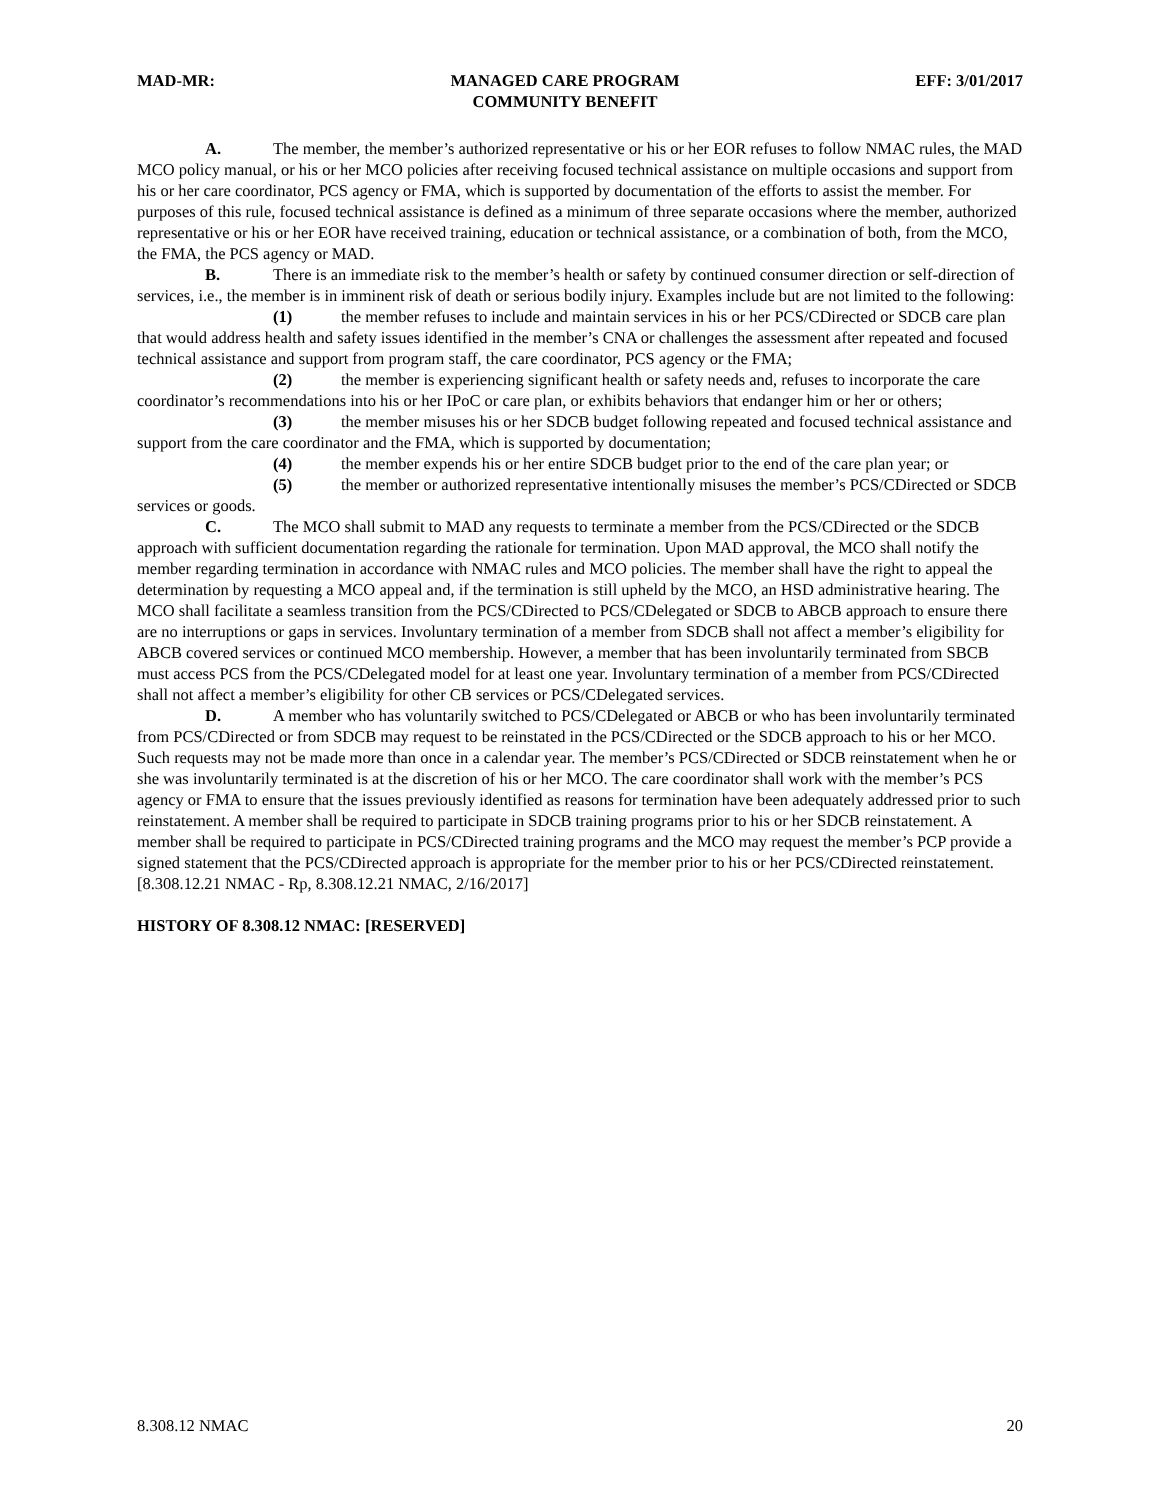MAD-MR: MANAGED CARE PROGRAM
COMMUNITY BENEFIT EFF: 3/01/2017
A. The member, the member’s authorized representative or his or her EOR refuses to follow NMAC rules, the MAD MCO policy manual, or his or her MCO policies after receiving focused technical assistance on multiple occasions and support from his or her care coordinator, PCS agency or FMA, which is supported by documentation of the efforts to assist the member. For purposes of this rule, focused technical assistance is defined as a minimum of three separate occasions where the member, authorized representative or his or her EOR have received training, education or technical assistance, or a combination of both, from the MCO, the FMA, the PCS agency or MAD.
B. There is an immediate risk to the member’s health or safety by continued consumer direction or self-direction of services, i.e., the member is in imminent risk of death or serious bodily injury. Examples include but are not limited to the following:
(1) the member refuses to include and maintain services in his or her PCS/CDirected or SDCB care plan that would address health and safety issues identified in the member’s CNA or challenges the assessment after repeated and focused technical assistance and support from program staff, the care coordinator, PCS agency or the FMA;
(2) the member is experiencing significant health or safety needs and, refuses to incorporate the care coordinator’s recommendations into his or her IPoC or care plan, or exhibits behaviors that endanger him or her or others;
(3) the member misuses his or her SDCB budget following repeated and focused technical assistance and support from the care coordinator and the FMA, which is supported by documentation;
(4) the member expends his or her entire SDCB budget prior to the end of the care plan year; or
(5) the member or authorized representative intentionally misuses the member’s PCS/CDirected or SDCB services or goods.
C. The MCO shall submit to MAD any requests to terminate a member from the PCS/CDirected or the SDCB approach with sufficient documentation regarding the rationale for termination. Upon MAD approval, the MCO shall notify the member regarding termination in accordance with NMAC rules and MCO policies. The member shall have the right to appeal the determination by requesting a MCO appeal and, if the termination is still upheld by the MCO, an HSD administrative hearing. The MCO shall facilitate a seamless transition from the PCS/CDirected to PCS/CDelegated or SDCB to ABCB approach to ensure there are no interruptions or gaps in services. Involuntary termination of a member from SDCB shall not affect a member’s eligibility for ABCB covered services or continued MCO membership. However, a member that has been involuntarily terminated from SBCB must access PCS from the PCS/CDelegated model for at least one year. Involuntary termination of a member from PCS/CDirected shall not affect a member’s eligibility for other CB services or PCS/CDelegated services.
D. A member who has voluntarily switched to PCS/CDelegated or ABCB or who has been involuntarily terminated from PCS/CDirected or from SDCB may request to be reinstated in the PCS/CDirected or the SDCB approach to his or her MCO. Such requests may not be made more than once in a calendar year. The member’s PCS/CDirected or SDCB reinstatement when he or she was involuntarily terminated is at the discretion of his or her MCO. The care coordinator shall work with the member’s PCS agency or FMA to ensure that the issues previously identified as reasons for termination have been adequately addressed prior to such reinstatement. A member shall be required to participate in SDCB training programs prior to his or her SDCB reinstatement. A member shall be required to participate in PCS/CDirected training programs and the MCO may request the member’s PCP provide a signed statement that the PCS/CDirected approach is appropriate for the member prior to his or her PCS/CDirected reinstatement.
[8.308.12.21 NMAC - Rp, 8.308.12.21 NMAC, 2/16/2017]
HISTORY OF 8.308.12 NMAC: [RESERVED]
8.308.12 NMAC 20